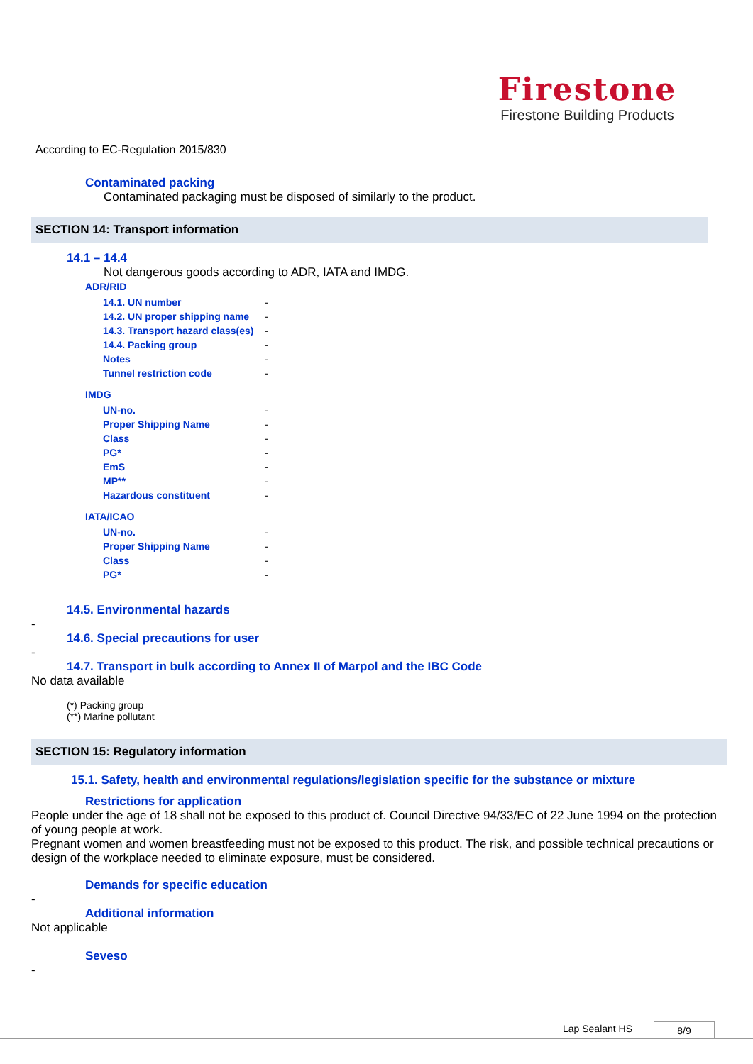Firestone
Firestone Building Products
According to EC-Regulation 2015/830
Contaminated packing
Contaminated packaging must be disposed of similarly to the product.
SECTION 14: Transport information
14.1 – 14.4
Not dangerous goods according to ADR, IATA and IMDG.
ADR/RID
| 14.1. UN number | - |
| 14.2. UN proper shipping name | - |
| 14.3. Transport hazard class(es) | - |
| 14.4. Packing group | - |
| Notes | - |
| Tunnel restriction code | - |
IMDG
| UN-no. | - |
| Proper Shipping Name | - |
| Class | - |
| PG* | - |
| EmS | - |
| MP** | - |
| Hazardous constituent | - |
IATA/ICAO
| UN-no. | - |
| Proper Shipping Name | - |
| Class | - |
| PG* | - |
14.5. Environmental hazards
-
14.6. Special precautions for user
-
14.7. Transport in bulk according to Annex II of Marpol and the IBC Code
No data available
(*) Packing group
(**) Marine pollutant
SECTION 15: Regulatory information
15.1. Safety, health and environmental regulations/legislation specific for the substance or mixture
Restrictions for application
People under the age of 18 shall not be exposed to this product cf. Council Directive 94/33/EC of 22 June 1994 on the protection of young people at work.
Pregnant women and women breastfeeding must not be exposed to this product. The risk, and possible technical precautions or design of the workplace needed to eliminate exposure, must be considered.
Demands for specific education
-
Additional information
Not applicable
Seveso
-
Lap Sealant HS 8/9